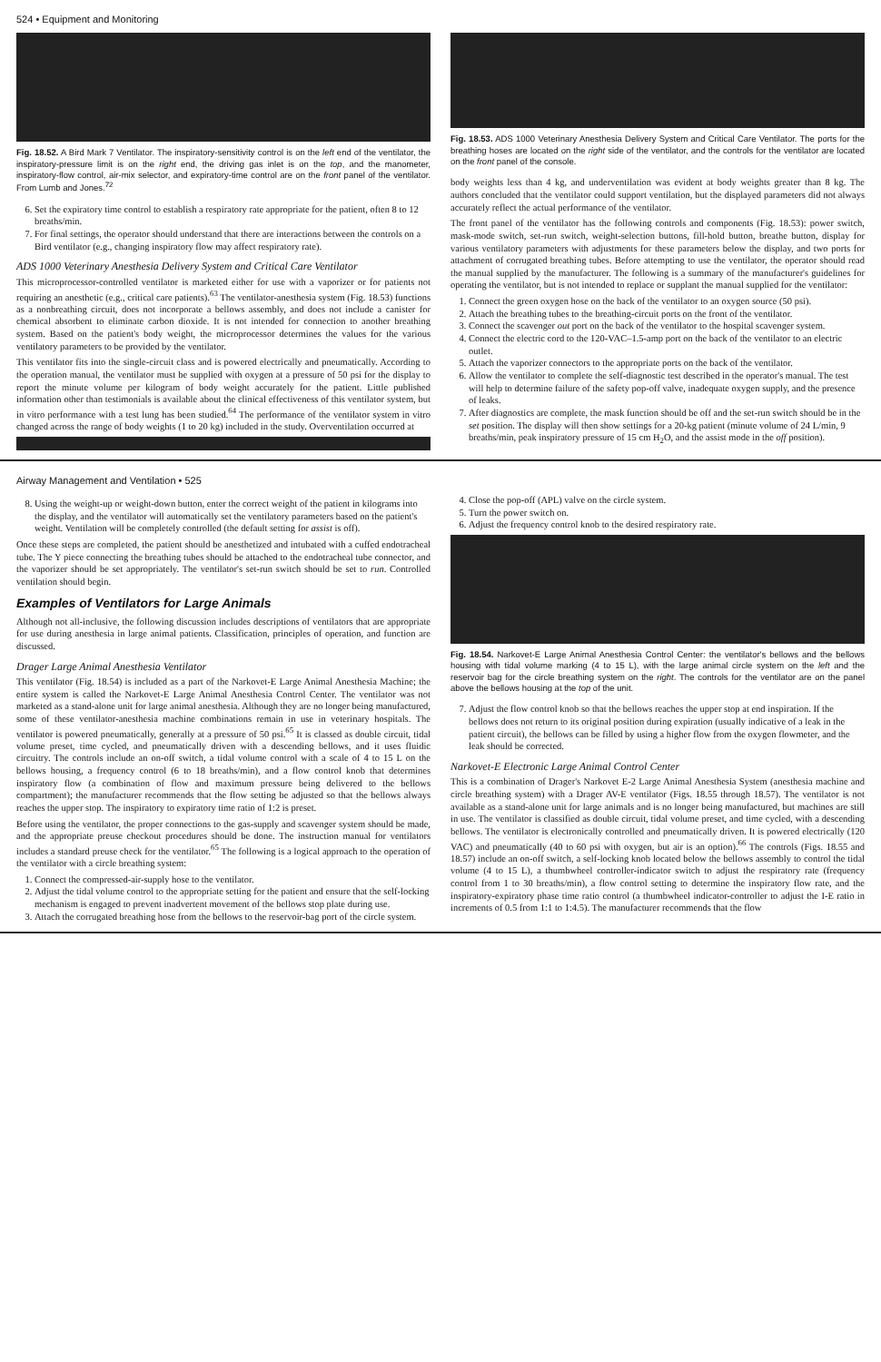524 • Equipment and Monitoring
Fig. 18.52. A Bird Mark 7 Ventilator. The inspiratory-sensitivity control is on the left end of the ventilator, the inspiratory-pressure limit is on the right end, the driving gas inlet is on the top, and the manometer, inspiratory-flow control, air-mix selector, and expiratory-time control are on the front panel of the ventilator. From Lumb and Jones.<sup>72</sup>
6. Set the expiratory time control to establish a respiratory rate appropriate for the patient, often 8 to 12 breaths/min.
7. For final settings, the operator should understand that there are interactions between the controls on a Bird ventilator (e.g., changing inspiratory flow may affect respiratory rate).
ADS 1000 Veterinary Anesthesia Delivery System and Critical Care Ventilator
This microprocessor-controlled ventilator is marketed either for use with a vaporizer or for patients not requiring an anesthetic (e.g., critical care patients).<sup>63</sup> The ventilator-anesthesia system (Fig. 18.53) functions as a nonbreathing circuit, does not incorporate a bellows assembly, and does not include a canister for chemical absorbent to eliminate carbon dioxide. It is not intended for connection to another breathing system. Based on the patient's body weight, the microprocessor determines the values for the various ventilatory parameters to be provided by the ventilator.
This ventilator fits into the single-circuit class and is powered electrically and pneumatically. According to the operation manual, the ventilator must be supplied with oxygen at a pressure of 50 psi for the display to report the minute volume per kilogram of body weight accurately for the patient. Little published information other than testimonials is available about the clinical effectiveness of this ventilator system, but in vitro performance with a test lung has been studied.<sup>64</sup> The performance of the ventilator system in vitro changed across the range of body weights (1 to 20 kg) included in the study. Overventilation occurred at
Fig. 18.53. ADS 1000 Veterinary Anesthesia Delivery System and Critical Care Ventilator. The ports for the breathing hoses are located on the right side of the ventilator, and the controls for the ventilator are located on the front panel of the console.
body weights less than 4 kg, and underventilation was evident at body weights greater than 8 kg. The authors concluded that the ventilator could support ventilation, but the displayed parameters did not always accurately reflect the actual performance of the ventilator.
The front panel of the ventilator has the following controls and components (Fig. 18.53): power switch, mask-mode switch, set-run switch, weight-selection buttons, fill-hold button, breathe button, display for various ventilatory parameters with adjustments for these parameters below the display, and two ports for attachment of corrugated breathing tubes. Before attempting to use the ventilator, the operator should read the manual supplied by the manufacturer. The following is a summary of the manufacturer's guidelines for operating the ventilator, but is not intended to replace or supplant the manual supplied for the ventilator:
1. Connect the green oxygen hose on the back of the ventilator to an oxygen source (50 psi).
2. Attach the breathing tubes to the breathing-circuit ports on the front of the ventilator.
3. Connect the scavenger out port on the back of the ventilator to the hospital scavenger system.
4. Connect the electric cord to the 120-VAC–1.5-amp port on the back of the ventilator to an electric outlet.
5. Attach the vaporizer connectors to the appropriate ports on the back of the ventilator.
6. Allow the ventilator to complete the self-diagnostic test described in the operator's manual. The test will help to determine failure of the safety pop-off valve, inadequate oxygen supply, and the presence of leaks.
7. After diagnostics are complete, the mask function should be off and the set-run switch should be in the set position. The display will then show settings for a 20-kg patient (minute volume of 24 L/min, 9 breaths/min, peak inspiratory pressure of 15 cm H<sub>2</sub>O, and the assist mode in the off position).
Airway Management and Ventilation • 525
8. Using the weight-up or weight-down button, enter the correct weight of the patient in kilograms into the display, and the ventilator will automatically set the ventilatory parameters based on the patient's weight. Ventilation will be completely controlled (the default setting for assist is off).
Once these steps are completed, the patient should be anesthetized and intubated with a cuffed endotracheal tube. The Y piece connecting the breathing tubes should be attached to the endotracheal tube connector, and the vaporizer should be set appropriately. The ventilator's set-run switch should be set to run. Controlled ventilation should begin.
Examples of Ventilators for Large Animals
Although not all-inclusive, the following discussion includes descriptions of ventilators that are appropriate for use during anesthesia in large animal patients. Classification, principles of operation, and function are discussed.
Drager Large Animal Anesthesia Ventilator
This ventilator (Fig. 18.54) is included as a part of the Narkovet-E Large Animal Anesthesia Machine; the entire system is called the Narkovet-E Large Animal Anesthesia Control Center. The ventilator was not marketed as a stand-alone unit for large animal anesthesia. Although they are no longer being manufactured, some of these ventilator-anesthesia machine combinations remain in use in veterinary hospitals. The ventilator is powered pneumatically, generally at a pressure of 50 psi.<sup>65</sup> It is classed as double circuit, tidal volume preset, time cycled, and pneumatically driven with a descending bellows, and it uses fluidic circuitry. The controls include an on-off switch, a tidal volume control with a scale of 4 to 15 L on the bellows housing, a frequency control (6 to 18 breaths/min), and a flow control knob that determines inspiratory flow (a combination of flow and maximum pressure being delivered to the bellows compartment); the manufacturer recommends that the flow setting be adjusted so that the bellows always reaches the upper stop. The inspiratory to expiratory time ratio of 1:2 is preset.
Before using the ventilator, the proper connections to the gas-supply and scavenger system should be made, and the appropriate preuse checkout procedures should be done. The instruction manual for ventilators includes a standard preuse check for the ventilator.<sup>65</sup> The following is a logical approach to the operation of the ventilator with a circle breathing system:
1. Connect the compressed-air-supply hose to the ventilator.
2. Adjust the tidal volume control to the appropriate setting for the patient and ensure that the self-locking mechanism is engaged to prevent inadvertent movement of the bellows stop plate during use.
3. Attach the corrugated breathing hose from the bellows to the reservoir-bag port of the circle system.
4. Close the pop-off (APL) valve on the circle system.
5. Turn the power switch on.
6. Adjust the frequency control knob to the desired respiratory rate.
Fig. 18.54. Narkovet-E Large Animal Anesthesia Control Center: the ventilator's bellows and the bellows housing with tidal volume marking (4 to 15 L), with the large animal circle system on the left and the reservoir bag for the circle breathing system on the right. The controls for the ventilator are on the panel above the bellows housing at the top of the unit.
7. Adjust the flow control knob so that the bellows reaches the upper stop at end inspiration. If the bellows does not return to its original position during expiration (usually indicative of a leak in the patient circuit), the bellows can be filled by using a higher flow from the oxygen flowmeter, and the leak should be corrected.
Narkovet-E Electronic Large Animal Control Center
This is a combination of Drager's Narkovet E-2 Large Animal Anesthesia System (anesthesia machine and circle breathing system) with a Drager AV-E ventilator (Figs. 18.55 through 18.57). The ventilator is not available as a stand-alone unit for large animals and is no longer being manufactured, but machines are still in use. The ventilator is classified as double circuit, tidal volume preset, and time cycled, with a descending bellows. The ventilator is electronically controlled and pneumatically driven. It is powered electrically (120 VAC) and pneumatically (40 to 60 psi with oxygen, but air is an option).<sup>66</sup> The controls (Figs. 18.55 and 18.57) include an on-off switch, a self-locking knob located below the bellows assembly to control the tidal volume (4 to 15 L), a thumbwheel controller-indicator switch to adjust the respiratory rate (frequency control from 1 to 30 breaths/min), a flow control setting to determine the inspiratory flow rate, and the inspiratory-expiratory phase time ratio control (a thumbwheel indicator-controller to adjust the I-E ratio in increments of 0.5 from 1:1 to 1:4.5). The manufacturer recommends that the flow